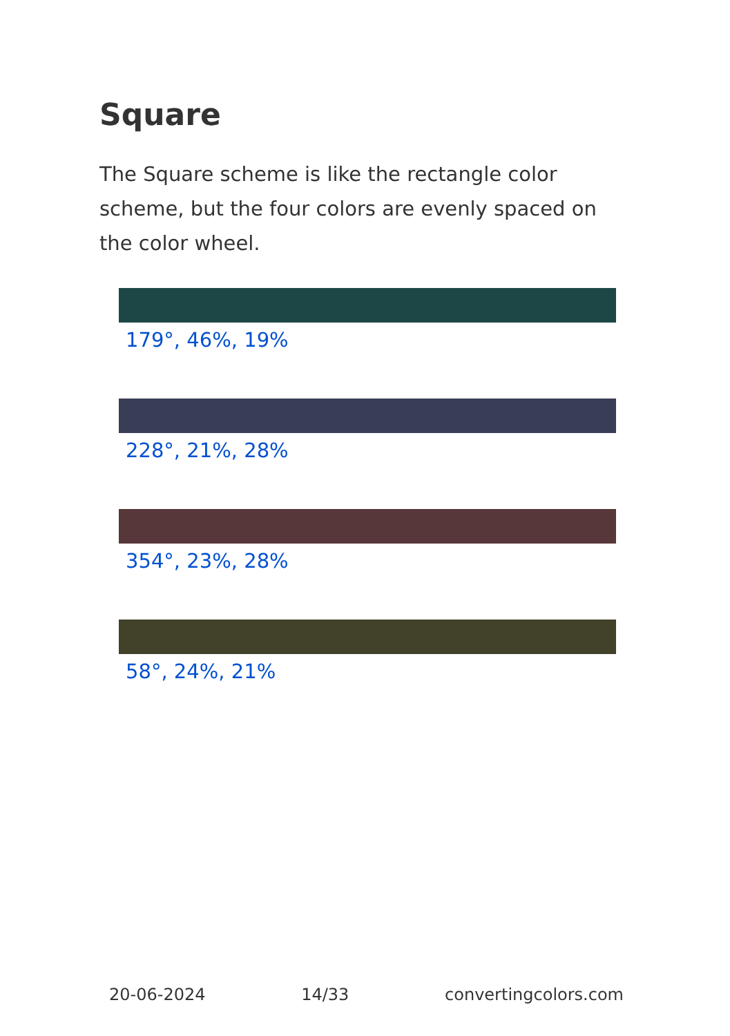Square
The Square scheme is like the rectangle color scheme, but the four colors are evenly spaced on the color wheel.
179°, 46%, 19%
228°, 21%, 28%
354°, 23%, 28%
58°, 24%, 21%
20-06-2024 14/33 convertingcolors.com